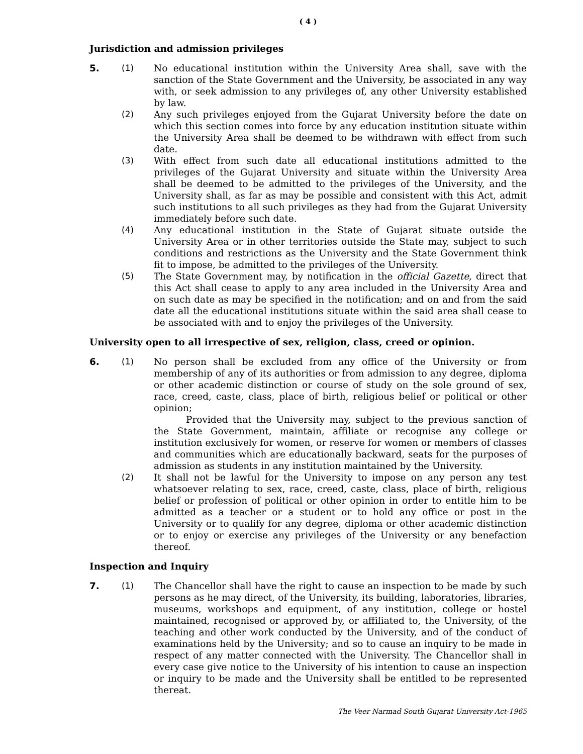( 4 )
Jurisdiction and admission privileges
5. (1) No educational institution within the University Area shall, save with the sanction of the State Government and the University, be associated in any way with, or seek admission to any privileges of, any other University established by law.
(2) Any such privileges enjoyed from the Gujarat University before the date on which this section comes into force by any education institution situate within the University Area shall be deemed to be withdrawn with effect from such date.
(3) With effect from such date all educational institutions admitted to the privileges of the Gujarat University and situate within the University Area shall be deemed to be admitted to the privileges of the University, and the University shall, as far as may be possible and consistent with this Act, admit such institutions to all such privileges as they had from the Gujarat University immediately before such date.
(4) Any educational institution in the State of Gujarat situate outside the University Area or in other territories outside the State may, subject to such conditions and restrictions as the University and the State Government think fit to impose, be admitted to the privileges of the University.
(5) The State Government may, by notification in the official Gazette, direct that this Act shall cease to apply to any area included in the University Area and on such date as may be specified in the notification; and on and from the said date all the educational institutions situate within the said area shall cease to be associated with and to enjoy the privileges of the University.
University open to all irrespective of sex, religion, class, creed or opinion.
6. (1) No person shall be excluded from any office of the University or from membership of any of its authorities or from admission to any degree, diploma or other academic distinction or course of study on the sole ground of sex, race, creed, caste, class, place of birth, religious belief or political or other opinion;
Provided that the University may, subject to the previous sanction of the State Government, maintain, affiliate or recognise any college or institution exclusively for women, or reserve for women or members of classes and communities which are educationally backward, seats for the purposes of admission as students in any institution maintained by the University.
(2) It shall not be lawful for the University to impose on any person any test whatsoever relating to sex, race, creed, caste, class, place of birth, religious belief or profession of political or other opinion in order to entitle him to be admitted as a teacher or a student or to hold any office or post in the University or to qualify for any degree, diploma or other academic distinction or to enjoy or exercise any privileges of the University or any benefaction thereof.
Inspection and Inquiry
7. (1) The Chancellor shall have the right to cause an inspection to be made by such persons as he may direct, of the University, its building, laboratories, libraries, museums, workshops and equipment, of any institution, college or hostel maintained, recognised or approved by, or affiliated to, the University, of the teaching and other work conducted by the University, and of the conduct of examinations held by the University; and so to cause an inquiry to be made in respect of any matter connected with the University. The Chancellor shall in every case give notice to the University of his intention to cause an inspection or inquiry to be made and the University shall be entitled to be represented thereat.
The Veer Narmad South Gujarat University Act-1965